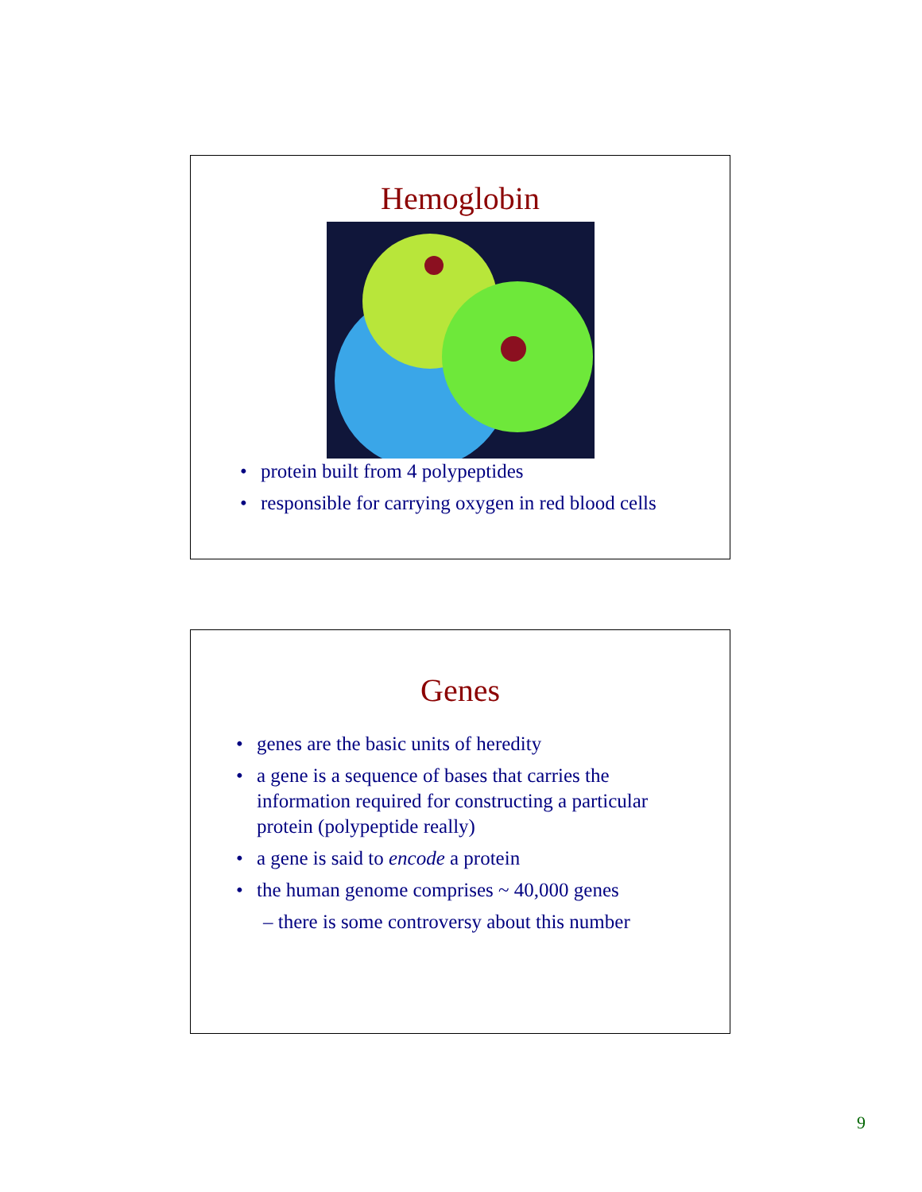Hemoglobin
• protein built from 4 polypeptides
• responsible for carrying oxygen in red blood cells
Genes
• genes are the basic units of heredity
• a gene is a sequence of bases that carries the information required for constructing a particular protein (polypeptide really)
• a gene is said to encode a protein
• the human genome comprises ~ 40,000 genes
– there is some controversy about this number
9